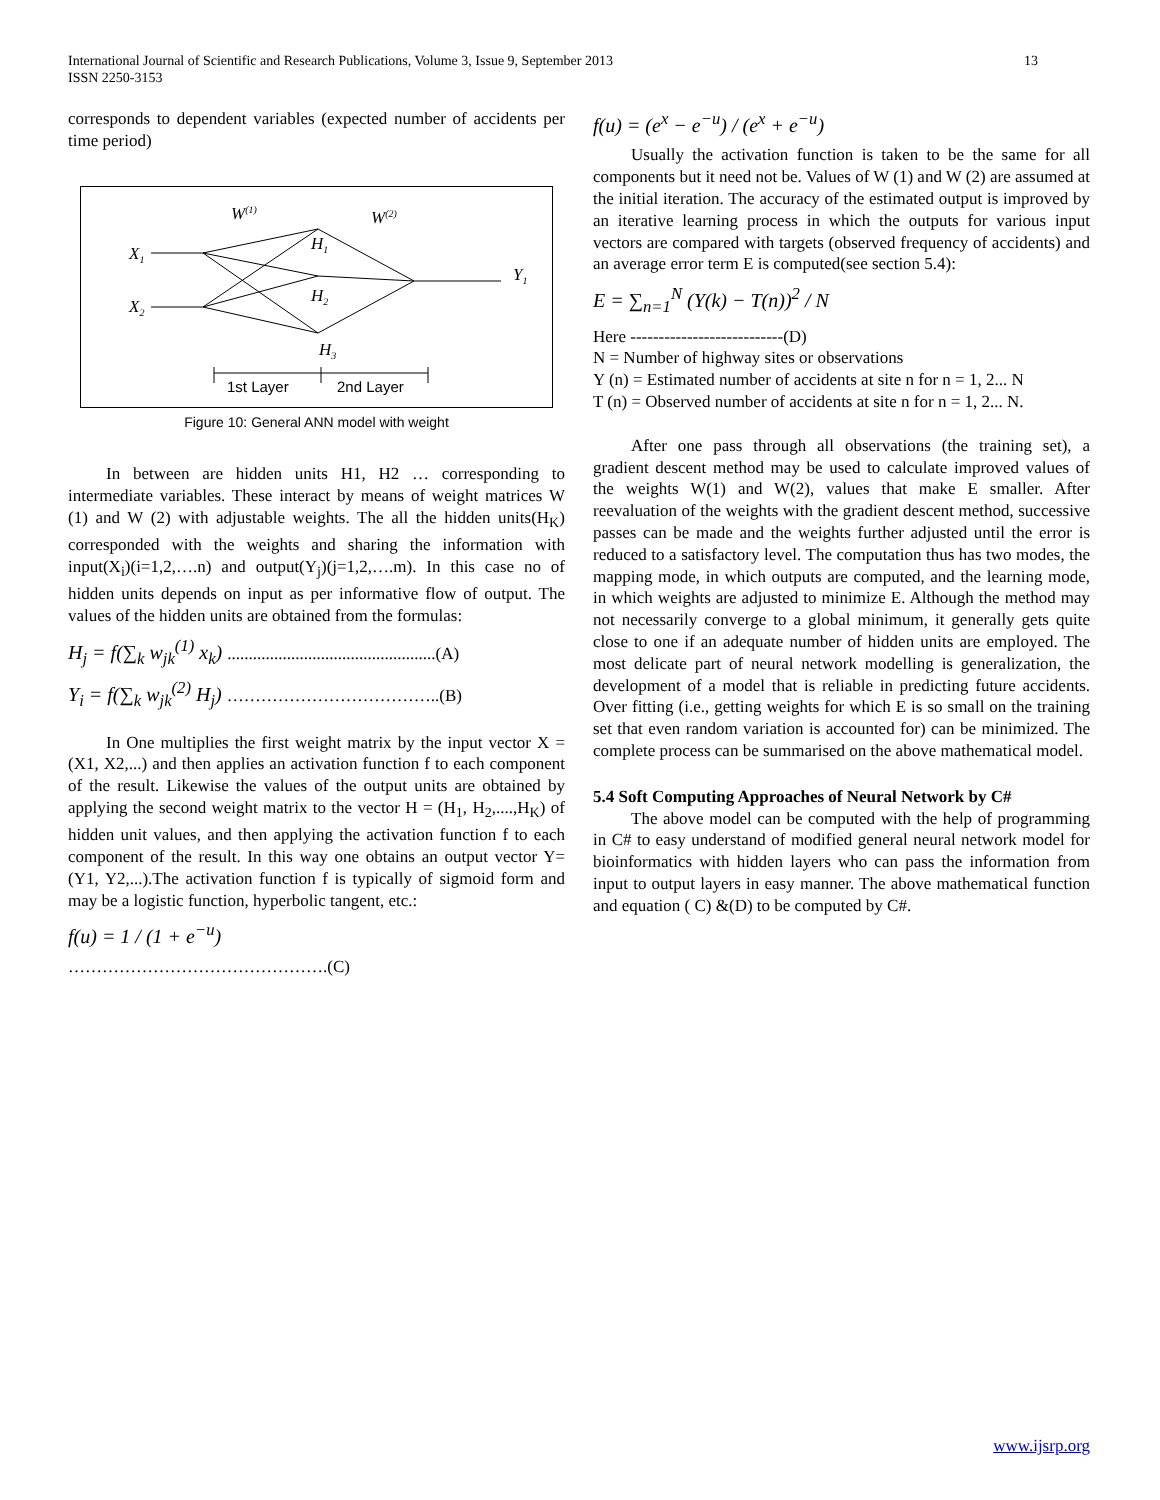International Journal of Scientific and Research Publications, Volume 3, Issue 9, September 2013
ISSN 2250-3153
13
corresponds to dependent variables (expected number of accidents per time period)
W(1)
W(2)
X1
X2
H1
H2
H3
Y1
1st Layer
2nd Layer
Figure 10: General ANN model with weight
In between are hidden units H1, H2 … corresponding to intermediate variables. These interact by means of weight matrices W (1) and W (2) with adjustable weights. The all the hidden units(H<sub>K</sub>) corresponded with the weights and sharing the information with input(X<sub>i</sub>)(i=1,2,….n) and output(Y<sub>j</sub>)(j=1,2,….m). In this case no of hidden units depends on input as per informative flow of output. The values of the hidden units are obtained from the formulas:
H<sub>j</sub> = f(∑<sub>k</sub> w<sub>jk</sub><sup>(1)</sup> x<sub>k</sub>) .................................................(A)
Y<sub>i</sub> = f(∑<sub>k</sub> w<sub>jk</sub><sup>(2)</sup> H<sub>j</sub>) ………………………………..(B)
In One multiplies the first weight matrix by the input vector X = (X1, X2,...) and then applies an activation function f to each component of the result. Likewise the values of the output units are obtained by applying the second weight matrix to the vector H = (H<sub>1</sub>, H<sub>2</sub>,....,H<sub>K</sub>) of hidden unit values, and then applying the activation function f to each component of the result. In this way one obtains an output vector Y= (Y1, Y2,...).The activation function f is typically of sigmoid form and may be a logistic function, hyperbolic tangent, etc.:
f(u) = 1 / (1 + e<sup>−u</sup>)
……………………………………….(C)
f(u) = (e<sup>x</sup> − e<sup>−u</sup>) / (e<sup>x</sup> + e<sup>−u</sup>)
Usually the activation function is taken to be the same for all components but it need not be. Values of W (1) and W (2) are assumed at the initial iteration. The accuracy of the estimated output is improved by an iterative learning process in which the outputs for various input vectors are compared with targets (observed frequency of accidents) and an average error term E is computed(see section 5.4):
E = ∑<sub>n=1</sub><sup>N</sup> (Y(k) − T(n))<sup>2</sup> / N
Here ---------------------------(D)
N = Number of highway sites or observations
Y (n) = Estimated number of accidents at site n for n = 1, 2... N
T (n) = Observed number of accidents at site n for n = 1, 2... N.
After one pass through all observations (the training set), a gradient descent method may be used to calculate improved values of the weights W(1) and W(2), values that make E smaller. After reevaluation of the weights with the gradient descent method, successive passes can be made and the weights further adjusted until the error is reduced to a satisfactory level. The computation thus has two modes, the mapping mode, in which outputs are computed, and the learning mode, in which weights are adjusted to minimize E. Although the method may not necessarily converge to a global minimum, it generally gets quite close to one if an adequate number of hidden units are employed. The most delicate part of neural network modelling is generalization, the development of a model that is reliable in predicting future accidents. Over fitting (i.e., getting weights for which E is so small on the training set that even random variation is accounted for) can be minimized. The complete process can be summarised on the above mathematical model.
5.4 Soft Computing Approaches of Neural Network by C#
The above model can be computed with the help of programming in C# to easy understand of modified general neural network model for bioinformatics with hidden layers who can pass the information from input to output layers in easy manner. The above mathematical function and equation ( C) &(D) to be computed by C#.
www.ijsrp.org